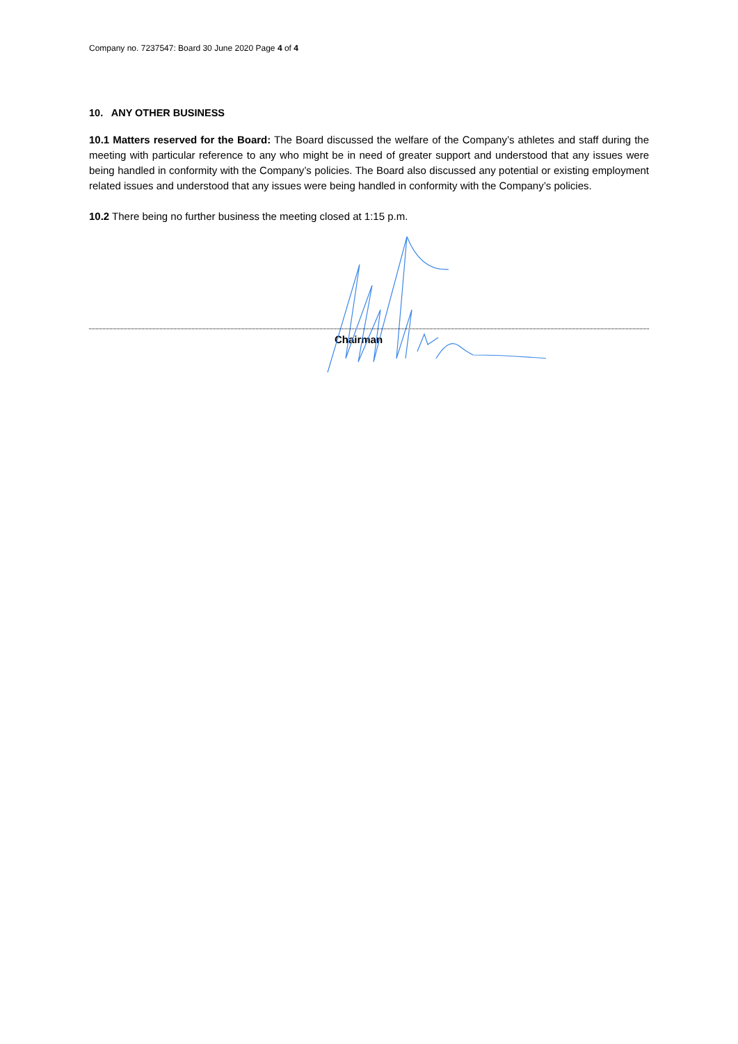Company no. 7237547: Board 30 June 2020 Page 4 of 4
10. ANY OTHER BUSINESS
10.1 Matters reserved for the Board: The Board discussed the welfare of the Company’s athletes and staff during the meeting with particular reference to any who might be in need of greater support and understood that any issues were being handled in conformity with the Company’s policies. The Board also discussed any potential or existing employment related issues and understood that any issues were being handled in conformity with the Company’s policies.
10.2 There being no further business the meeting closed at 1:15 p.m.
Chairman